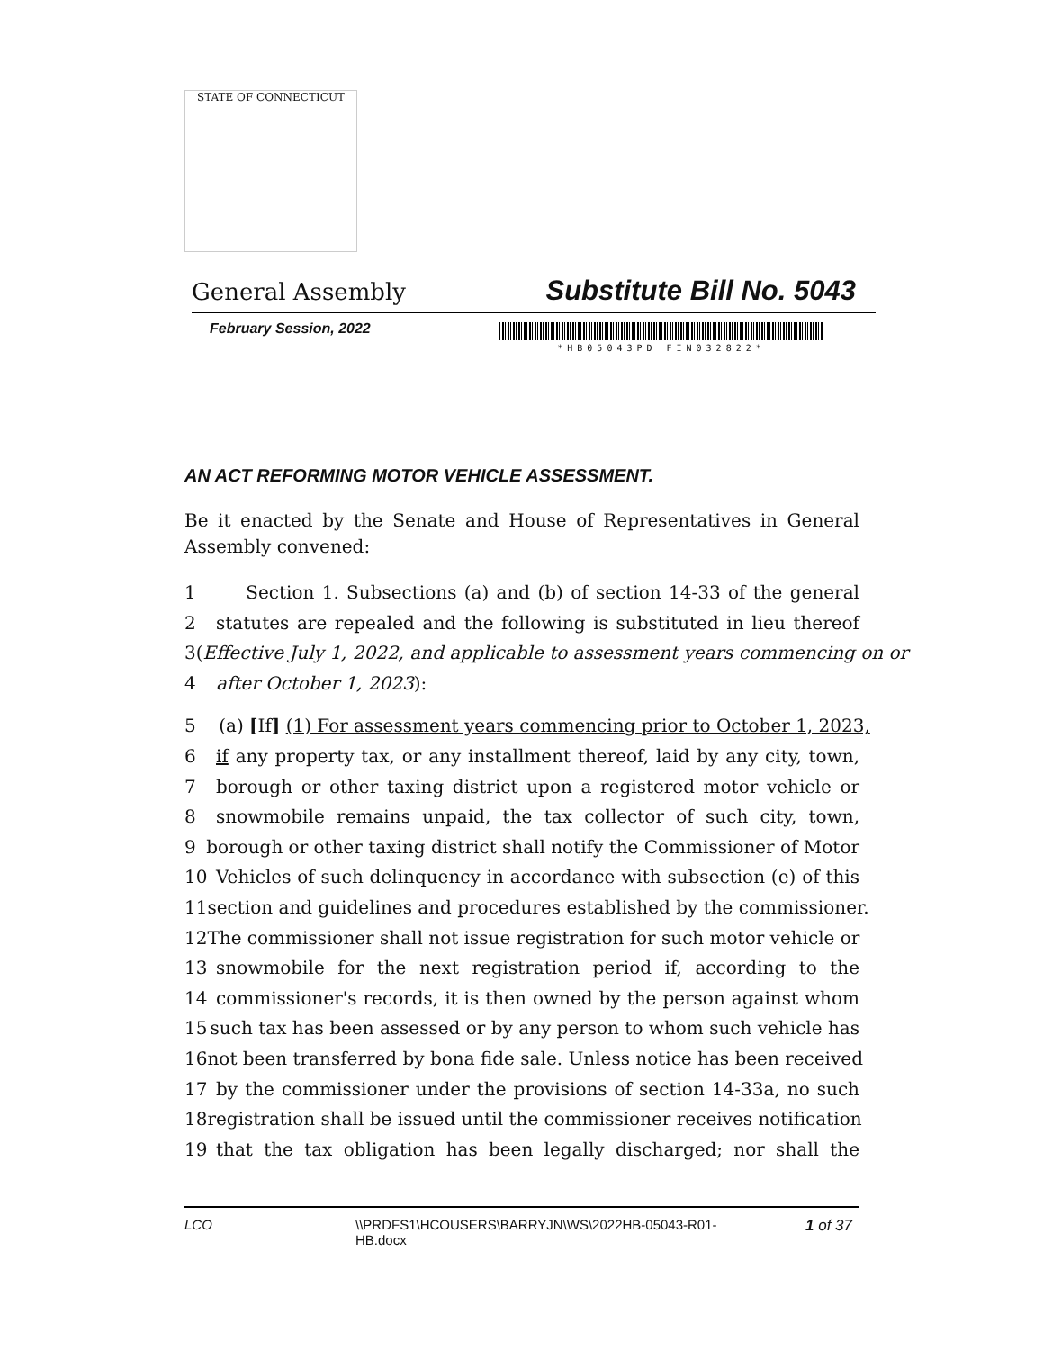STATE OF CONNECTICUT
General Assembly Substitute Bill No. 5043
February Session, 2022
*HB05043PD FIN032822*
AN ACT REFORMING MOTOR VEHICLE ASSESSMENT.
Be it enacted by the Senate and House of Representatives in General Assembly convened:
1 Section 1. Subsections (a) and (b) of section 14-33 of the general
2 statutes are repealed and the following is substituted in lieu thereof
3 (Effective July 1, 2022, and applicable to assessment years commencing on or
4 after October 1, 2023):
5 (a) [If] (1) For assessment years commencing prior to October 1, 2023,
6 if any property tax, or any installment thereof, laid by any city, town,
7 borough or other taxing district upon a registered motor vehicle or
8 snowmobile remains unpaid, the tax collector of such city, town,
9 borough or other taxing district shall notify the Commissioner of Motor
10 Vehicles of such delinquency in accordance with subsection (e) of this
11 section and guidelines and procedures established by the commissioner.
12 The commissioner shall not issue registration for such motor vehicle or
13 snowmobile for the next registration period if, according to the
14 commissioner's records, it is then owned by the person against whom
15 such tax has been assessed or by any person to whom such vehicle has
16 not been transferred by bona fide sale. Unless notice has been received
17 by the commissioner under the provisions of section 14-33a, no such
18 registration shall be issued until the commissioner receives notification
19 that the tax obligation has been legally discharged; nor shall the
LCO \\PRDFS1\HCOUSERS\BARRYJN\WS\2022HB-05043-R01-HB.docx 1 of 37